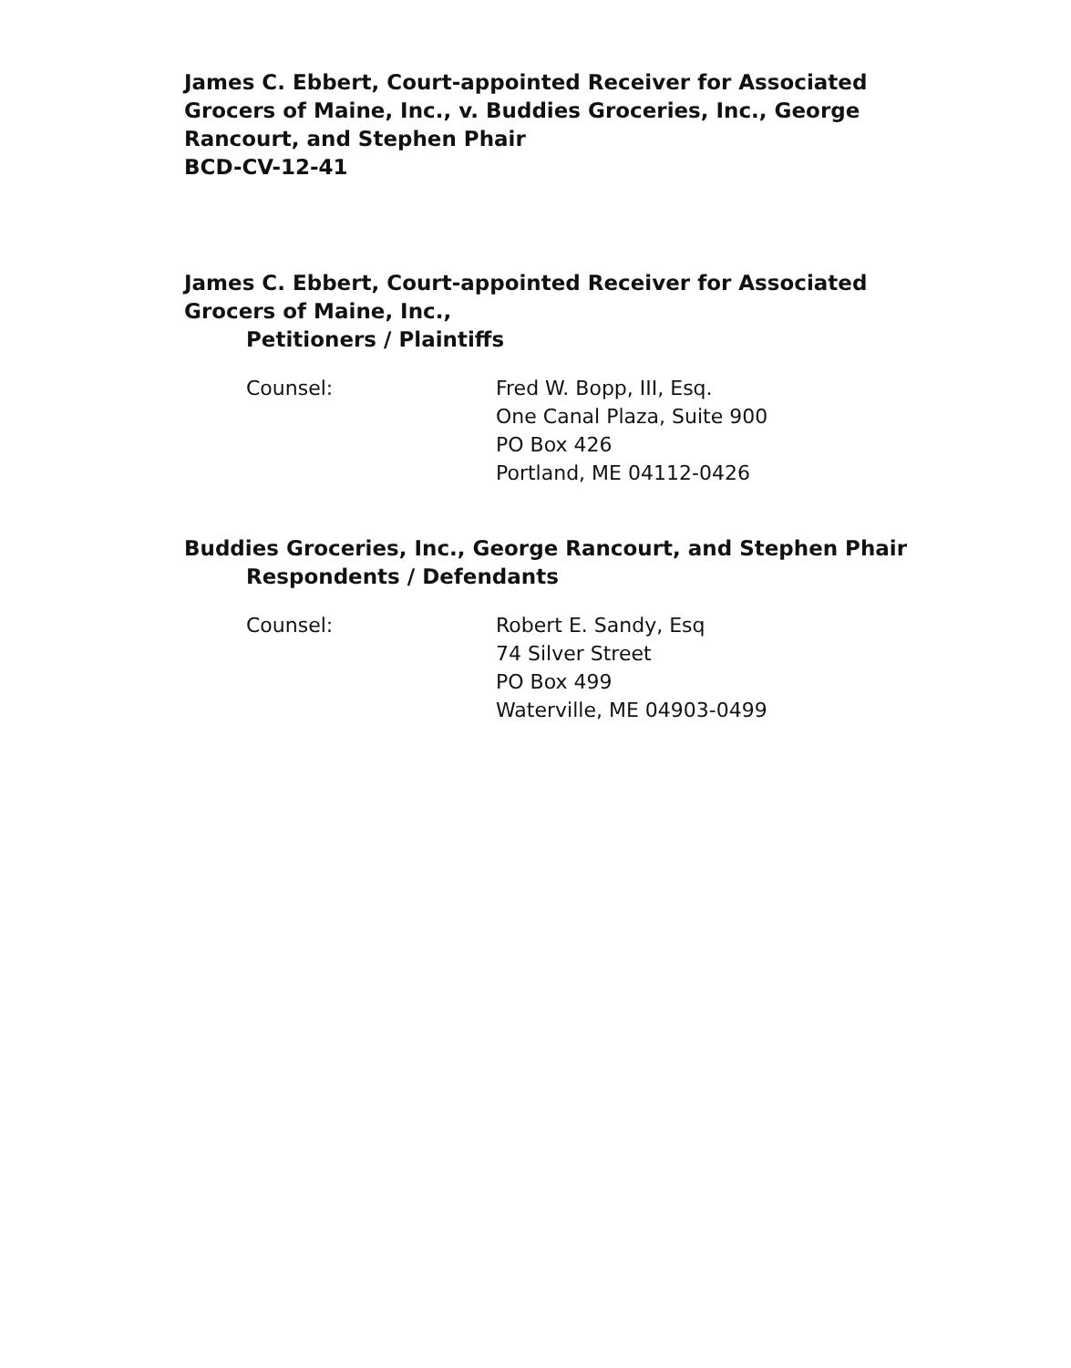James C. Ebbert, Court-appointed Receiver for Associated Grocers of Maine, Inc., v. Buddies Groceries, Inc., George Rancourt, and Stephen Phair
BCD-CV-12-41
James C. Ebbert, Court-appointed Receiver for Associated Grocers of Maine, Inc.,
Petitioners / Plaintiffs
Counsel: Fred W. Bopp, III, Esq.
One Canal Plaza, Suite 900
PO Box 426
Portland, ME 04112-0426
Buddies Groceries, Inc., George Rancourt, and Stephen Phair
Respondents / Defendants
Counsel: Robert E. Sandy, Esq
74 Silver Street
PO Box 499
Waterville, ME 04903-0499